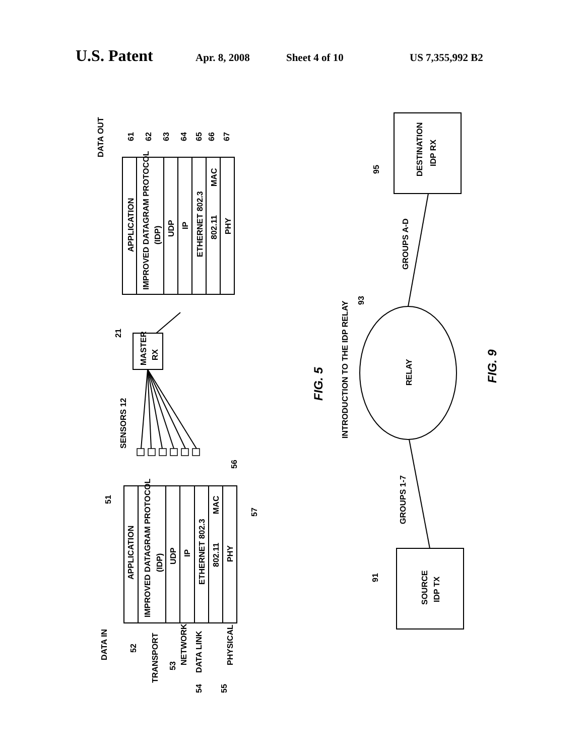U.S. Patent Apr. 8, 2008 Sheet 4 of 10 US 7,355,992 B2
APPLICATION
IMPROVED DATAGRAM PROTOCOL
(IDP)
UDP
IP
ETHERNET 802.3
802.11
MAC
PHY
DATA OUT
APPLICATION
IMPROVED DATAGRAM PROTOCOL
(IDP)
UDP
IP
ETHERNET 802.3
802.11
MAC
PHY
DATA IN
TRANSPORT
NETWORK
DATA LINK
PHYSICAL
MASTER
RX
SENSORS 12
FIG. 5
DESTINATION
IDP RX
GROUPS A-D
INTRODUCTION TO THE IDP RELAY
RELAY
FIG. 9
GROUPS 1-7
SOURCE
IDP TX
61
62
63
64
65
66
67
21
95
93
91
51
56
57
52
53
54
55